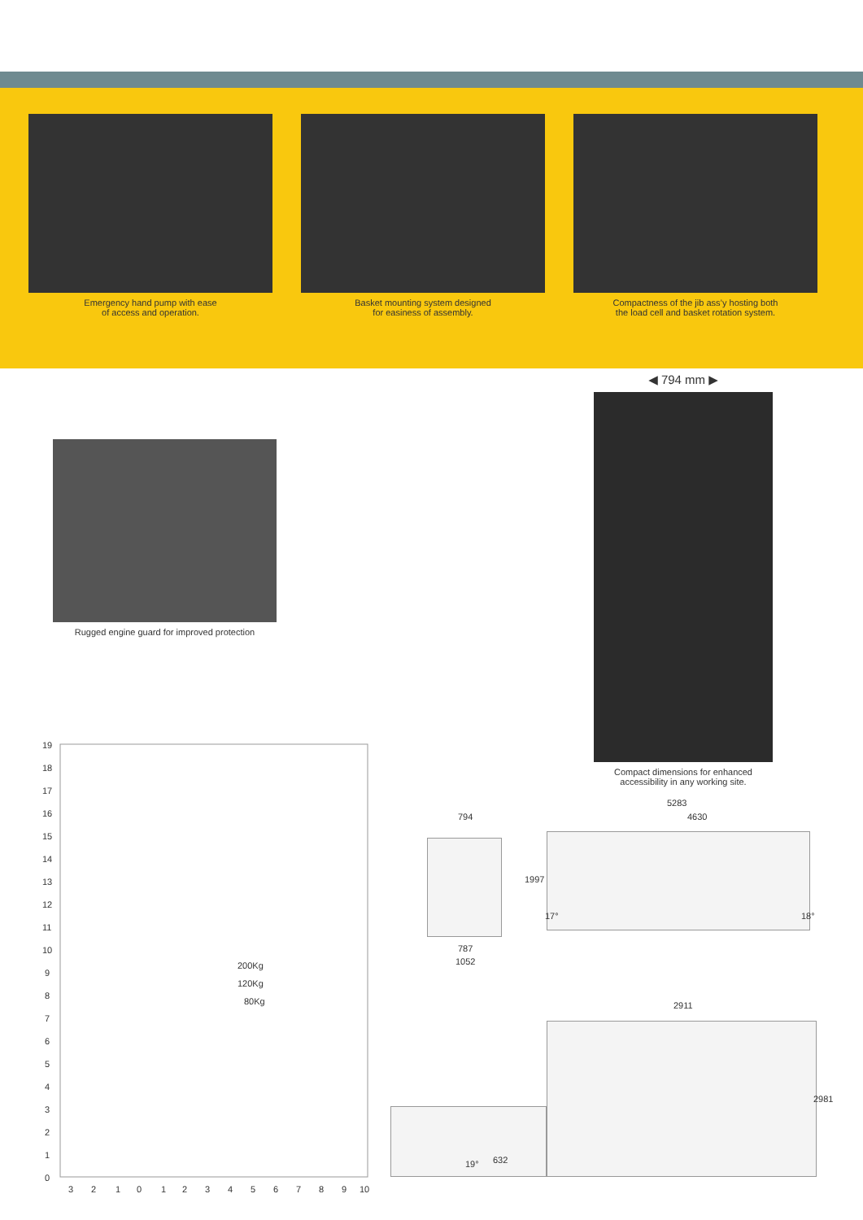Emergency hand pump with ease
of access and operation.
Basket mounting system designed
for easiness of assembly.
Compactness of the jib ass’y hosting both
the load cell and basket rotation system.
Rugged engine guard for improved protection
◀ 794 mm ▶
Compact dimensions for enhanced
accessibility in any working site.
19
18
17
16
15
14
13
12
11
10
9
8
7
6
5
4
3
2
1
0
3
2
1
0
1
2
3
4
5
6
7
8
9
10
200Kg
120Kg
80Kg
794
787
1052
5283
4630
1997
17° 18°
2911
2981
19° 632